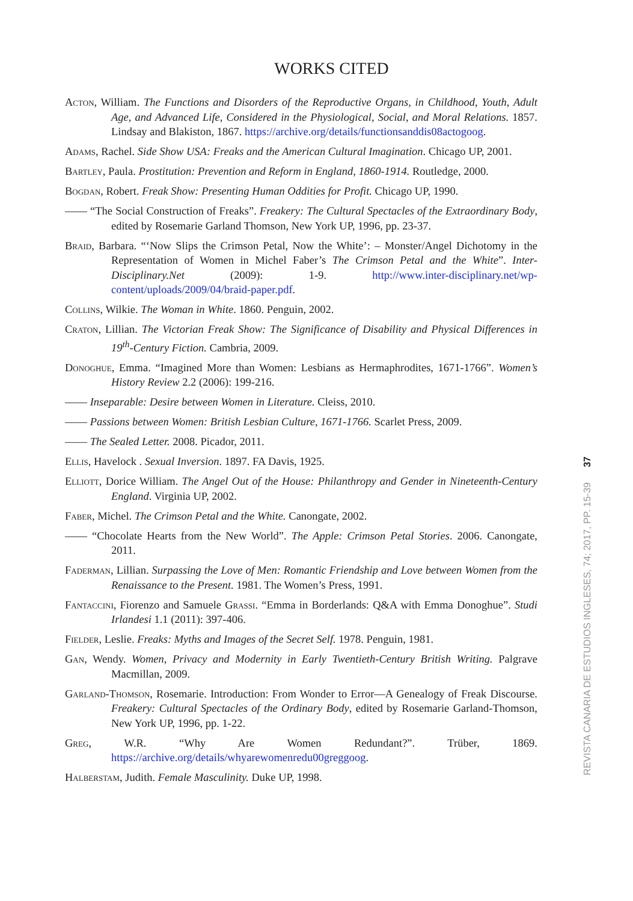WORKS CITED
Acton, William. The Functions and Disorders of the Reproductive Organs, in Childhood, Youth, Adult Age, and Advanced Life, Considered in the Physiological, Social, and Moral Relations. 1857. Lindsay and Blakiston, 1867. https://archive.org/details/functionsanddis08actogoog.
Adams, Rachel. Side Show USA: Freaks and the American Cultural Imagination. Chicago UP, 2001.
Bartley, Paula. Prostitution: Prevention and Reform in England, 1860-1914. Routledge, 2000.
Bogdan, Robert. Freak Show: Presenting Human Oddities for Profit. Chicago UP, 1990.
—— “The Social Construction of Freaks”. Freakery: The Cultural Spectacles of the Extraordinary Body, edited by Rosemarie Garland Thomson, New York UP, 1996, pp. 23-37.
Braid, Barbara. “‘Now Slips the Crimson Petal, Now the White’: – Monster/Angel Dichotomy in the Representation of Women in Michel Faber’s The Crimson Petal and the White”. Inter-Disciplinary.Net (2009): 1-9. http://www.inter-disciplinary.net/wp-content/uploads/2009/04/braid-paper.pdf.
Collins, Wilkie. The Woman in White. 1860. Penguin, 2002.
Craton, Lillian. The Victorian Freak Show: The Significance of Disability and Physical Differences in 19<sup>th</sup>-Century Fiction. Cambria, 2009.
Donoghue, Emma. “Imagined More than Women: Lesbians as Hermaphrodites, 1671-1766”. Women’s History Review 2.2 (2006): 199-216.
—— Inseparable: Desire between Women in Literature. Cleiss, 2010.
—— Passions between Women: British Lesbian Culture, 1671-1766. Scarlet Press, 2009.
—— The Sealed Letter. 2008. Picador, 2011.
Ellis, Havelock . Sexual Inversion. 1897. FA Davis, 1925.
Elliott, Dorice William. The Angel Out of the House: Philanthropy and Gender in Nineteenth-Century England. Virginia UP, 2002.
Faber, Michel. The Crimson Petal and the White. Canongate, 2002.
—— “Chocolate Hearts from the New World”. The Apple: Crimson Petal Stories. 2006. Canongate, 2011.
Faderman, Lillian. Surpassing the Love of Men: Romantic Friendship and Love between Women from the Renaissance to the Present. 1981. The Women’s Press, 1991.
Fantaccini, Fiorenzo and Samuele Grassi. “Emma in Borderlands: Q&A with Emma Donoghue”. Studi Irlandesi 1.1 (2011): 397-406.
Fielder, Leslie. Freaks: Myths and Images of the Secret Self. 1978. Penguin, 1981.
Gan, Wendy. Women, Privacy and Modernity in Early Twentieth-Century British Writing. Palgrave Macmillan, 2009.
Garland-Thomson, Rosemarie. Introduction: From Wonder to Error—A Genealogy of Freak Discourse. Freakery: Cultural Spectacles of the Ordinary Body, edited by Rosemarie Garland-Thomson, New York UP, 1996, pp. 1-22.
Greg, W.R. “Why Are Women Redundant?”. Trüber, 1869. https://archive.org/details/whyarewomenredu00greggoog.
Halberstam, Judith. Female Masculinity. Duke UP, 1998.
37
REVISTA CANARIA DE ESTUDIOS INGLESES, 74; 2017, PP. 15-39